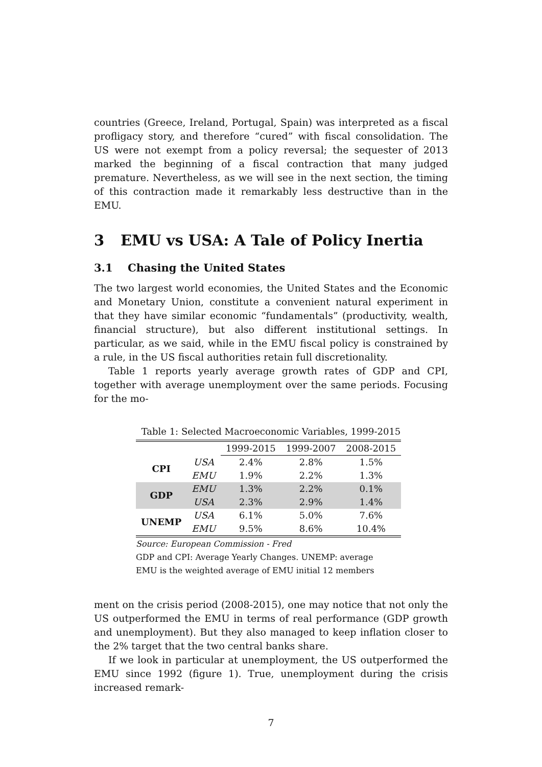countries (Greece, Ireland, Portugal, Spain) was interpreted as a fiscal profligacy story, and therefore “cured” with fiscal consolidation. The US were not exempt from a policy reversal; the sequester of 2013 marked the beginning of a fiscal contraction that many judged premature. Nevertheless, as we will see in the next section, the timing of this contraction made it remarkably less destructive than in the EMU.
3 EMU vs USA: A Tale of Policy Inertia
3.1 Chasing the United States
The two largest world economies, the United States and the Economic and Monetary Union, constitute a convenient natural experiment in that they have similar economic “fundamentals” (productivity, wealth, financial structure), but also different institutional settings. In particular, as we said, while in the EMU fiscal policy is constrained by a rule, in the US fiscal authorities retain full discretionality.
Table 1 reports yearly average growth rates of GDP and CPI, together with average unemployment over the same periods. Focusing for the mo-
Table 1: Selected Macroeconomic Variables, 1999-2015
| | | 1999-2015 | 1999-2007 | 2008-2015 |
| CPI | USA | 2.4% | 2.8% | 1.5% |
| | EMU | 1.9% | 2.2% | 1.3% |
| GDP | EMU | 1.3% | 2.2% | 0.1% |
| | USA | 2.3% | 2.9% | 1.4% |
| UNEMP | USA | 6.1% | 5.0% | 7.6% |
| | EMU | 9.5% | 8.6% | 10.4% |
Source: European Commission - Fred
GDP and CPI: Average Yearly Changes. UNEMP: average
EMU is the weighted average of EMU initial 12 members
ment on the crisis period (2008-2015), one may notice that not only the US outperformed the EMU in terms of real performance (GDP growth and unemployment). But they also managed to keep inflation closer to the 2% target that the two central banks share.
If we look in particular at unemployment, the US outperformed the EMU since 1992 (figure 1). True, unemployment during the crisis increased remark-
7